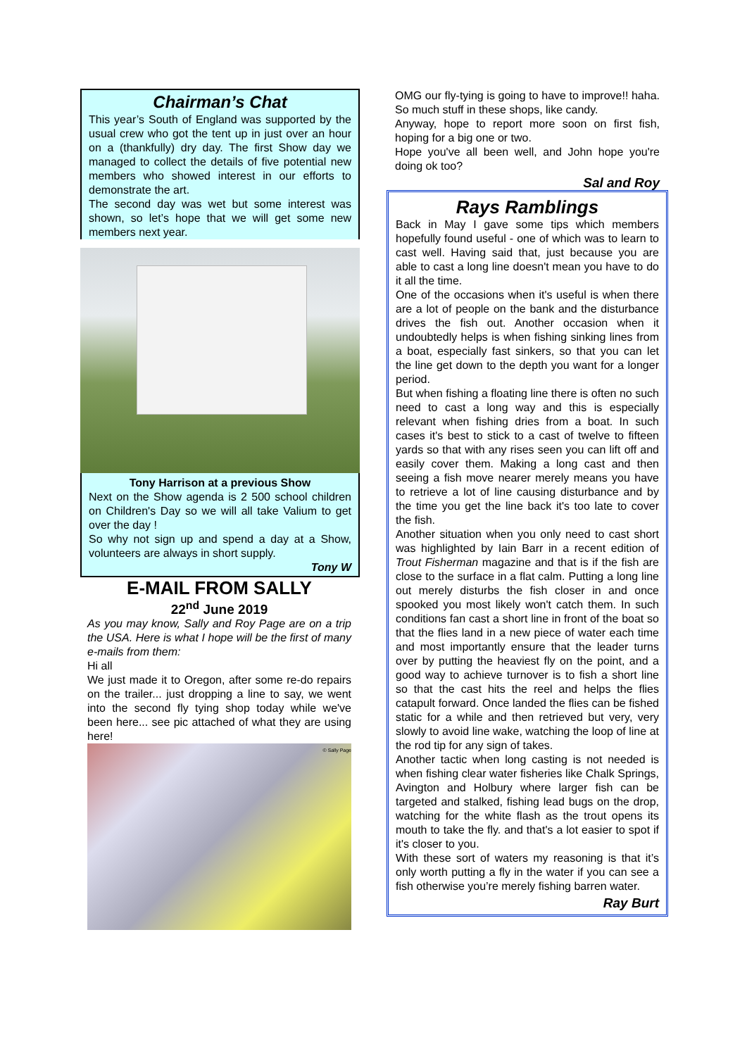Chairman’s Chat
This year’s South of England was supported by the usual crew who got the tent up in just over an hour on a (thankfully) dry day. The first Show day we managed to collect the details of five potential new members who showed interest in our efforts to demonstrate the art.
The second day was wet but some interest was shown, so let’s hope that we will get some new members next year.
Tony Harrison at a previous Show
Next on the Show agenda is 2 500 school children on Children's Day so we will all take Valium to get over the day !
So why not sign up and spend a day at a Show, volunteers are always in short supply.
Tony W
E-MAIL FROM SALLY
22<sup>nd</sup> June 2019
As you may know, Sally and Roy Page are on a trip the USA. Here is what I hope will be the first of many e-mails from them:
Hi all
We just made it to Oregon, after some re-do repairs on the trailer... just dropping a line to say, we went into the second fly tying shop today while we've been here... see pic attached of what they are using here!
© Sally Page
OMG our fly-tying is going to have to improve!! haha. So much stuff in these shops, like candy.
Anyway, hope to report more soon on first fish, hoping for a big one or two.
Hope you've all been well, and John hope you're doing ok too?
Sal and Roy
Rays Ramblings
Back in May I gave some tips which members hopefully found useful - one of which was to learn to cast well. Having said that, just because you are able to cast a long line doesn't mean you have to do it all the time.
One of the occasions when it's useful is when there are a lot of people on the bank and the disturbance drives the fish out. Another occasion when it undoubtedly helps is when fishing sinking lines from a boat, especially fast sinkers, so that you can let the line get down to the depth you want for a longer period.
But when fishing a floating line there is often no such need to cast a long way and this is especially relevant when fishing dries from a boat. In such cases it's best to stick to a cast of twelve to fifteen yards so that with any rises seen you can lift off and easily cover them. Making a long cast and then seeing a fish move nearer merely means you have to retrieve a lot of line causing disturbance and by the time you get the line back it's too late to cover the fish.
Another situation when you only need to cast short was highlighted by Iain Barr in a recent edition of Trout Fisherman magazine and that is if the fish are close to the surface in a flat calm. Putting a long line out merely disturbs the fish closer in and once spooked you most likely won't catch them. In such conditions fan cast a short line in front of the boat so that the flies land in a new piece of water each time and most importantly ensure that the leader turns over by putting the heaviest fly on the point, and a good way to achieve turnover is to fish a short line so that the cast hits the reel and helps the flies catapult forward. Once landed the flies can be fished static for a while and then retrieved but very, very slowly to avoid line wake, watching the loop of line at the rod tip for any sign of takes.
Another tactic when long casting is not needed is when fishing clear water fisheries like Chalk Springs, Avington and Holbury where larger fish can be targeted and stalked, fishing lead bugs on the drop, watching for the white flash as the trout opens its mouth to take the fly. and that's a lot easier to spot if it's closer to you.
With these sort of waters my reasoning is that it’s only worth putting a fly in the water if you can see a fish otherwise you’re merely fishing barren water.
Ray Burt